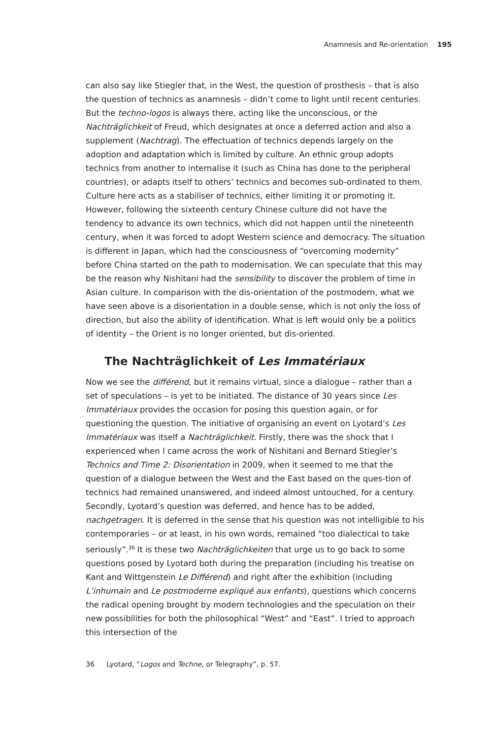Anamnesis and Re-orientation 195
can also say like Stiegler that, in the West, the question of prosthesis – that is also the question of technics as anamnesis – didn’t come to light until recent centuries. But the techno-logos is always there, acting like the unconscious, or the Nachträglichkeit of Freud, which designates at once a deferred action and also a supplement (Nachtrag). The effectuation of technics depends largely on the adoption and adaptation which is limited by culture. An ethnic group adopts technics from another to internalise it (such as China has done to the peripheral countries), or adapts itself to others’ technics and becomes sub-ordinated to them. Culture here acts as a stabiliser of technics, either limiting it or promoting it. However, following the sixteenth century Chinese culture did not have the tendency to advance its own technics, which did not happen until the nineteenth century, when it was forced to adopt Western science and democracy. The situation is different in Japan, which had the consciousness of “overcoming modernity” before China started on the path to modernisation. We can speculate that this may be the reason why Nishitani had the sensibility to discover the problem of time in Asian culture. In comparison with the dis-orientation of the postmodern, what we have seen above is a disorientation in a double sense, which is not only the loss of direction, but also the ability of identification. What is left would only be a politics of identity – the Orient is no longer oriented, but dis-oriented.
The Nachträglichkeit of Les Immatériaux
Now we see the différend, but it remains virtual, since a dialogue – rather than a set of speculations – is yet to be initiated. The distance of 30 years since Les Immatériaux provides the occasion for posing this question again, or for questioning the question. The initiative of organising an event on Lyotard’s Les Immatériaux was itself a Nachträglichkeit. Firstly, there was the shock that I experienced when I came across the work of Nishitani and Bernard Stiegler’s Technics and Time 2: Disorientation in 2009, when it seemed to me that the question of a dialogue between the West and the East based on the ques-tion of technics had remained unanswered, and indeed almost untouched, for a century. Secondly, Lyotard’s question was deferred, and hence has to be added, nachgetragen. It is deferred in the sense that his question was not intelligible to his contemporaries – or at least, in his own words, remained “too dialectical to take seriously”.<sup>36</sup> It is these two Nachträglichkeiten that urge us to go back to some questions posed by Lyotard both during the preparation (including his treatise on Kant and Wittgenstein Le Différend) and right after the exhibition (including L’inhumain and Le postmoderne expliqué aux enfants), questions which concerns the radical opening brought by modern technologies and the speculation on their new possibilities for both the philosophical “West” and “East”. I tried to approach this intersection of the
36 Lyotard, “Logos and Techne, or Telegraphy”, p. 57.